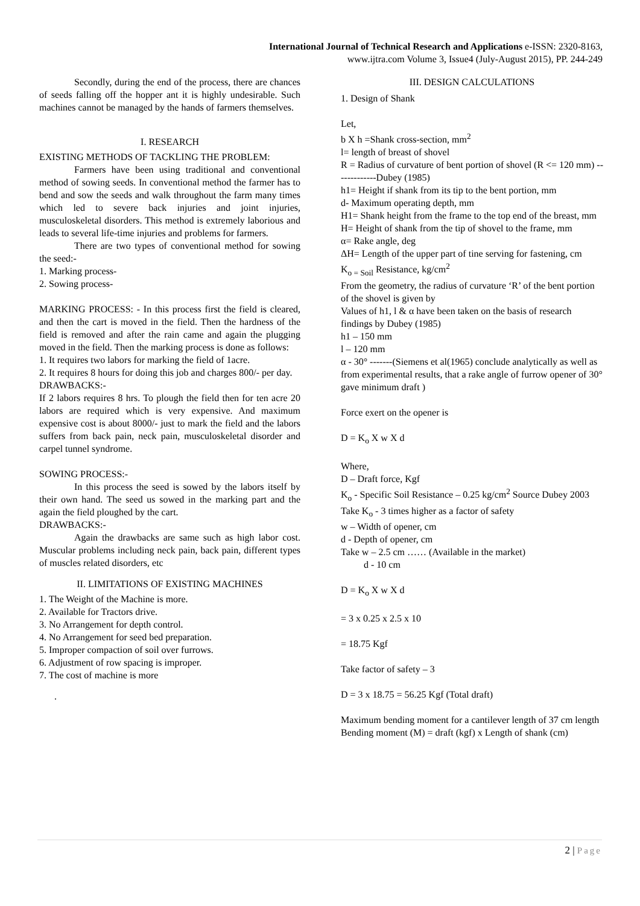International Journal of Technical Research and Applications e-ISSN: 2320-8163,
www.ijtra.com Volume 3, Issue4 (July-August 2015), PP. 244-249
Secondly, during the end of the process, there are chances of seeds falling off the hopper ant it is highly undesirable. Such machines cannot be managed by the hands of farmers themselves.
I. RESEARCH
EXISTING METHODS OF TACKLING THE PROBLEM:
Farmers have been using traditional and conventional method of sowing seeds. In conventional method the farmer has to bend and sow the seeds and walk throughout the farm many times which led to severe back injuries and joint injuries, musculoskeletal disorders. This method is extremely laborious and leads to several life-time injuries and problems for farmers.
There are two types of conventional method for sowing the seed:-
1. Marking process-
2. Sowing process-
MARKING PROCESS: - In this process first the field is cleared, and then the cart is moved in the field. Then the hardness of the field is removed and after the rain came and again the plugging moved in the field. Then the marking process is done as follows:
1. It requires two labors for marking the field of 1acre.
2. It requires 8 hours for doing this job and charges 800/- per day.
DRAWBACKS:-
If 2 labors requires 8 hrs. To plough the field then for ten acre 20 labors are required which is very expensive. And maximum expensive cost is about 8000/- just to mark the field and the labors suffers from back pain, neck pain, musculoskeletal disorder and carpel tunnel syndrome.
SOWING PROCESS:-
In this process the seed is sowed by the labors itself by their own hand. The seed us sowed in the marking part and the again the field ploughed by the cart.
DRAWBACKS:-
Again the drawbacks are same such as high labor cost. Muscular problems including neck pain, back pain, different types of muscles related disorders, etc
II. LIMITATIONS OF EXISTING MACHINES
1. The Weight of the Machine is more.
2. Available for Tractors drive.
3. No Arrangement for depth control.
4. No Arrangement for seed bed preparation.
5. Improper compaction of soil over furrows.
6. Adjustment of row spacing is improper.
7. The cost of machine is more
.
III. DESIGN CALCULATIONS
1. Design of Shank
Let,
b X h =Shank cross-section, mm<sup>2</sup>
l= length of breast of shovel
R = Radius of curvature of bent portion of shovel (R <= 120 mm) -------------Dubey (1985)
h1= Height if shank from its tip to the bent portion, mm
d- Maximum operating depth, mm
H1= Shank height from the frame to the top end of the breast, mm
H= Height of shank from the tip of shovel to the frame, mm
α= Rake angle, deg
ΔH= Length of the upper part of tine serving for fastening, cm
K<sub>o = Soil</sub> Resistance, kg/cm<sup>2</sup>
From the geometry, the radius of curvature ‘R’ of the bent portion of the shovel is given by
Values of h1, l & α have been taken on the basis of research findings by Dubey (1985)
h1 – 150 mm
l – 120 mm
α - 30° -------(Siemens et al(1965) conclude analytically as well as from experimental results, that a rake angle of furrow opener of 30° gave minimum draft )
Force exert on the opener is
D = K<sub>o</sub> X w X d
Where,
D – Draft force, Kgf
K<sub>o</sub> - Specific Soil Resistance – 0.25 kg/cm<sup>2</sup> Source Dubey 2003
Take K<sub>o</sub> - 3 times higher as a factor of safety
w – Width of opener, cm
d - Depth of opener, cm
Take w – 2.5 cm …… (Available in the market)
d - 10 cm
D = K<sub>o</sub> X w X d
= 3 x 0.25 x 2.5 x 10
= 18.75 Kgf
Take factor of safety – 3
D = 3 x 18.75 = 56.25 Kgf (Total draft)
Maximum bending moment for a cantilever length of 37 cm length
Bending moment (M) = draft (kgf) x Length of shank (cm)
2 | Page